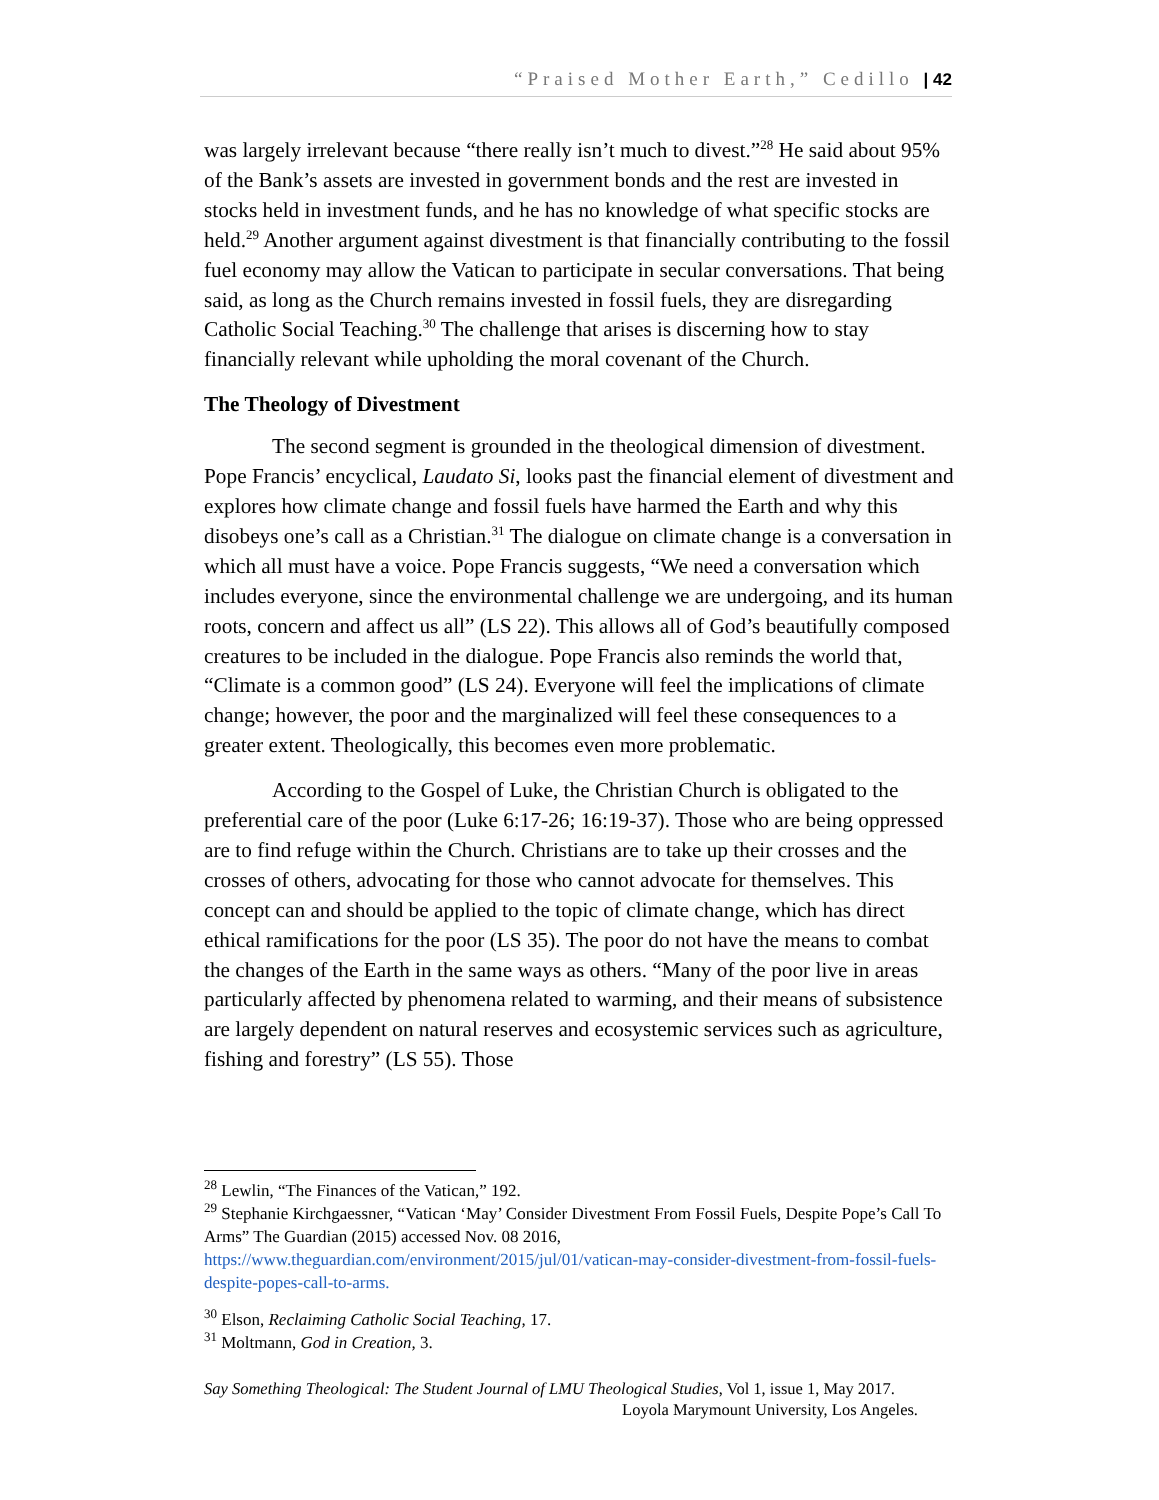“Praised Mother Earth,” Cedillo | 42
was largely irrelevant because “there really isn’t much to divest.”<sup>28</sup> He said about 95% of the Bank’s assets are invested in government bonds and the rest are invested in stocks held in investment funds, and he has no knowledge of what specific stocks are held.<sup>29</sup> Another argument against divestment is that financially contributing to the fossil fuel economy may allow the Vatican to participate in secular conversations. That being said, as long as the Church remains invested in fossil fuels, they are disregarding Catholic Social Teaching.<sup>30</sup> The challenge that arises is discerning how to stay financially relevant while upholding the moral covenant of the Church.
The Theology of Divestment
The second segment is grounded in the theological dimension of divestment. Pope Francis’ encyclical, Laudato Si, looks past the financial element of divestment and explores how climate change and fossil fuels have harmed the Earth and why this disobeys one’s call as a Christian.<sup>31</sup> The dialogue on climate change is a conversation in which all must have a voice. Pope Francis suggests, “We need a conversation which includes everyone, since the environmental challenge we are undergoing, and its human roots, concern and affect us all” (LS 22). This allows all of God’s beautifully composed creatures to be included in the dialogue. Pope Francis also reminds the world that, “Climate is a common good” (LS 24). Everyone will feel the implications of climate change; however, the poor and the marginalized will feel these consequences to a greater extent. Theologically, this becomes even more problematic.
According to the Gospel of Luke, the Christian Church is obligated to the preferential care of the poor (Luke 6:17-26; 16:19-37). Those who are being oppressed are to find refuge within the Church. Christians are to take up their crosses and the crosses of others, advocating for those who cannot advocate for themselves. This concept can and should be applied to the topic of climate change, which has direct ethical ramifications for the poor (LS 35). The poor do not have the means to combat the changes of the Earth in the same ways as others. “Many of the poor live in areas particularly affected by phenomena related to warming, and their means of subsistence are largely dependent on natural reserves and ecosystemic services such as agriculture, fishing and forestry” (LS 55). Those
<sup>28</sup> Lewlin, “The Finances of the Vatican,” 192.
<sup>29</sup> Stephanie Kirchgaessner, “Vatican ‘May’ Consider Divestment From Fossil Fuels, Despite Pope’s Call To Arms” The Guardian (2015) accessed Nov. 08 2016, https://www.theguardian.com/environment/2015/jul/01/vatican-may-consider-divestment-from-fossil-fuels-despite-popes-call-to-arms.
<sup>30</sup> Elson, Reclaiming Catholic Social Teaching, 17.
<sup>31</sup> Moltmann, God in Creation, 3.
Say Something Theological: The Student Journal of LMU Theological Studies, Vol 1, issue 1, May 2017.
Loyola Marymount University, Los Angeles.